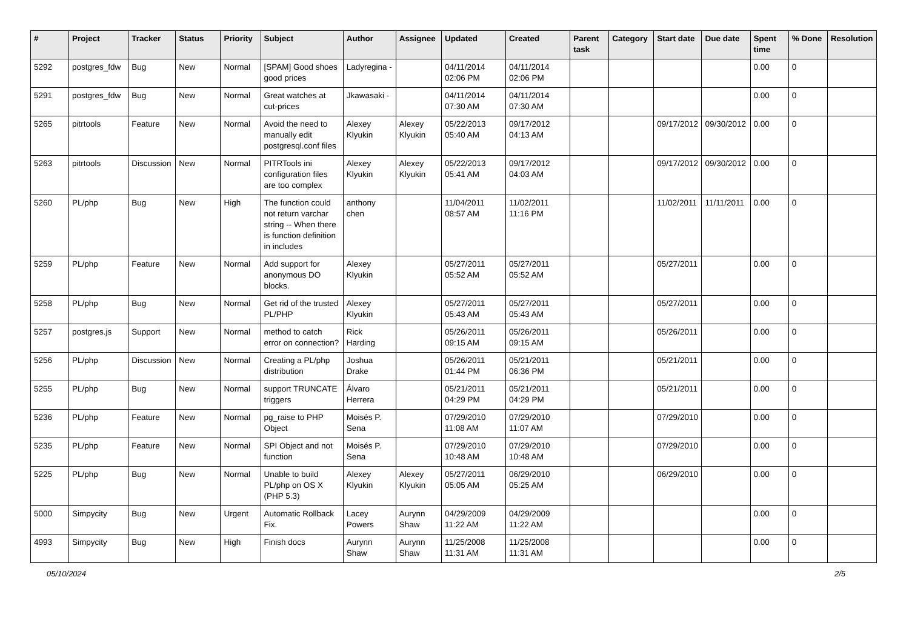| # | Project | Tracker | Status | Priority | Subject | Author | Assignee | Updated | Created | Parent task | Category | Start date | Due date | Spent time | % Done | Resolution |
| --- | --- | --- | --- | --- | --- | --- | --- | --- | --- | --- | --- | --- | --- | --- | --- | --- |
| 5292 | postgres_fdw | Bug | New | Normal | [SPAM] Good shoes good prices | Ladyregina - | | 04/11/2014 02:06 PM | 04/11/2014 02:06 PM | | | | | 0.00 | 0 | |
| 5291 | postgres_fdw | Bug | New | Normal | Great watches at cut-prices | Jkawasaki - | | 04/11/2014 07:30 AM | 04/11/2014 07:30 AM | | | | | 0.00 | 0 | |
| 5265 | pitrtools | Feature | New | Normal | Avoid the need to manually edit postgresql.conf files | Alexey Klyukin | Alexey Klyukin | 05/22/2013 05:40 AM | 09/17/2012 04:13 AM | | | 09/17/2012 | 09/30/2012 | 0.00 | 0 | |
| 5263 | pitrtools | Discussion | New | Normal | PITRTools ini configuration files are too complex | Alexey Klyukin | Alexey Klyukin | 05/22/2013 05:41 AM | 09/17/2012 04:03 AM | | | 09/17/2012 | 09/30/2012 | 0.00 | 0 | |
| 5260 | PL/php | Bug | New | High | The function could not return varchar string -- When there is function definition in includes | anthony chen | | 11/04/2011 08:57 AM | 11/02/2011 11:16 PM | | | 11/02/2011 | 11/11/2011 | 0.00 | 0 | |
| 5259 | PL/php | Feature | New | Normal | Add support for anonymous DO blocks. | Alexey Klyukin | | 05/27/2011 05:52 AM | 05/27/2011 05:52 AM | | | 05/27/2011 | | 0.00 | 0 | |
| 5258 | PL/php | Bug | New | Normal | Get rid of the trusted PL/PHP | Alexey Klyukin | | 05/27/2011 05:43 AM | 05/27/2011 05:43 AM | | | 05/27/2011 | | 0.00 | 0 | |
| 5257 | postgres.js | Support | New | Normal | method to catch error on connection? | Rick Harding | | 05/26/2011 09:15 AM | 05/26/2011 09:15 AM | | | 05/26/2011 | | 0.00 | 0 | |
| 5256 | PL/php | Discussion | New | Normal | Creating a PL/php distribution | Joshua Drake | | 05/26/2011 01:44 PM | 05/21/2011 06:36 PM | | | 05/21/2011 | | 0.00 | 0 | |
| 5255 | PL/php | Bug | New | Normal | support TRUNCATE triggers | Álvaro Herrera | | 05/21/2011 04:29 PM | 05/21/2011 04:29 PM | | | 05/21/2011 | | 0.00 | 0 | |
| 5236 | PL/php | Feature | New | Normal | pg_raise to PHP Object | Moisés P. Sena | | 07/29/2010 11:08 AM | 07/29/2010 11:07 AM | | | 07/29/2010 | | 0.00 | 0 | |
| 5235 | PL/php | Feature | New | Normal | SPI Object and not function | Moisés P. Sena | | 07/29/2010 10:48 AM | 07/29/2010 10:48 AM | | | 07/29/2010 | | 0.00 | 0 | |
| 5225 | PL/php | Bug | New | Normal | Unable to build PL/php on OS X (PHP 5.3) | Alexey Klyukin | Alexey Klyukin | 05/27/2011 05:05 AM | 06/29/2010 05:25 AM | | | 06/29/2010 | | 0.00 | 0 | |
| 5000 | Simpycity | Bug | New | Urgent | Automatic Rollback Fix. | Lacey Powers | Aurynn Shaw | 04/29/2009 11:22 AM | 04/29/2009 11:22 AM | | | | | 0.00 | 0 | |
| 4993 | Simpycity | Bug | New | High | Finish docs | Aurynn Shaw | Aurynn Shaw | 11/25/2008 11:31 AM | 11/25/2008 11:31 AM | | | | | 0.00 | 0 | |
05/10/2024 2/5